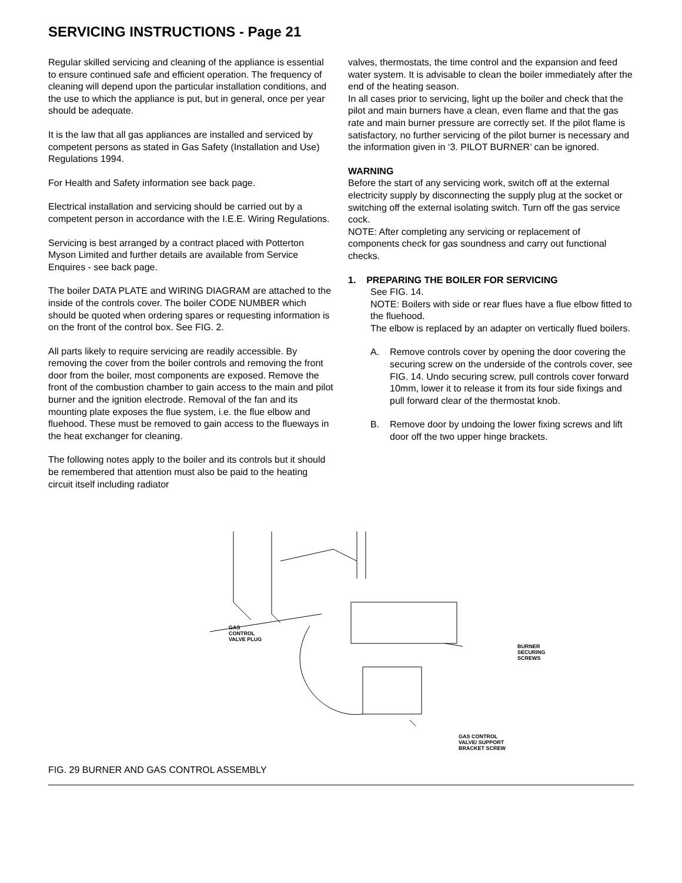SERVICING INSTRUCTIONS - Page 21
Regular skilled servicing and cleaning of the appliance is essential to ensure continued safe and efficient operation. The frequency of cleaning will depend upon the particular installation conditions, and the use to which the appliance is put, but in general, once per year should be adequate.
It is the law that all gas appliances are installed and serviced by competent persons as stated in Gas Safety (Installation and Use) Regulations 1994.
For Health and Safety information see back page.
Electrical installation and servicing should be carried out by a competent person in accordance with the I.E.E. Wiring Regulations.
Servicing is best arranged by a contract placed with Potterton Myson Limited and further details are available from Service Enquires - see back page.
The boiler DATA PLATE and WIRING DIAGRAM are attached to the inside of the controls cover. The boiler CODE NUMBER which should be quoted when ordering spares or requesting information is on the front of the control box. See FIG. 2.
All parts likely to require servicing are readily accessible. By removing the cover from the boiler controls and removing the front door from the boiler, most components are exposed. Remove the front of the combustion chamber to gain access to the main and pilot burner and the ignition electrode. Removal of the fan and its mounting plate exposes the flue system, i.e. the flue elbow and fluehood. These must be removed to gain access to the flueways in the heat exchanger for cleaning.
The following notes apply to the boiler and its controls but it should be remembered that attention must also be paid to the heating circuit itself including radiator
valves, thermostats, the time control and the expansion and feed water system. It is advisable to clean the boiler immediately after the end of the heating season.
In all cases prior to servicing, light up the boiler and check that the pilot and main burners have a clean, even flame and that the gas rate and main burner pressure are correctly set. If the pilot flame is satisfactory, no further servicing of the pilot burner is necessary and the information given in ‘3. PILOT BURNER’ can be ignored.
WARNING
Before the start of any servicing work, switch off at the external electricity supply by disconnecting the supply plug at the socket or switching off the external isolating switch. Turn off the gas service cock.
NOTE: After completing any servicing or replacement of components check for gas soundness and carry out functional checks.
1. PREPARING THE BOILER FOR SERVICING
See FIG. 14.
NOTE: Boilers with side or rear flues have a flue elbow fitted to the fluehood.
The elbow is replaced by an adapter on vertically flued boilers.
A. Remove controls cover by opening the door covering the securing screw on the underside of the controls cover, see FIG. 14. Undo securing screw, pull controls cover forward 10mm, lower it to release it from its four side fixings and pull forward clear of the thermostat knob.
B. Remove door by undoing the lower fixing screws and lift door off the two upper hinge brackets.
GAS
CONTROL
VALVE PLUG
BURNER
SECURING
SCREWS
GAS CONTROL
VALVE/ SUPPORT
BRACKET SCREW
FIG. 29 BURNER AND GAS CONTROL ASSEMBLY